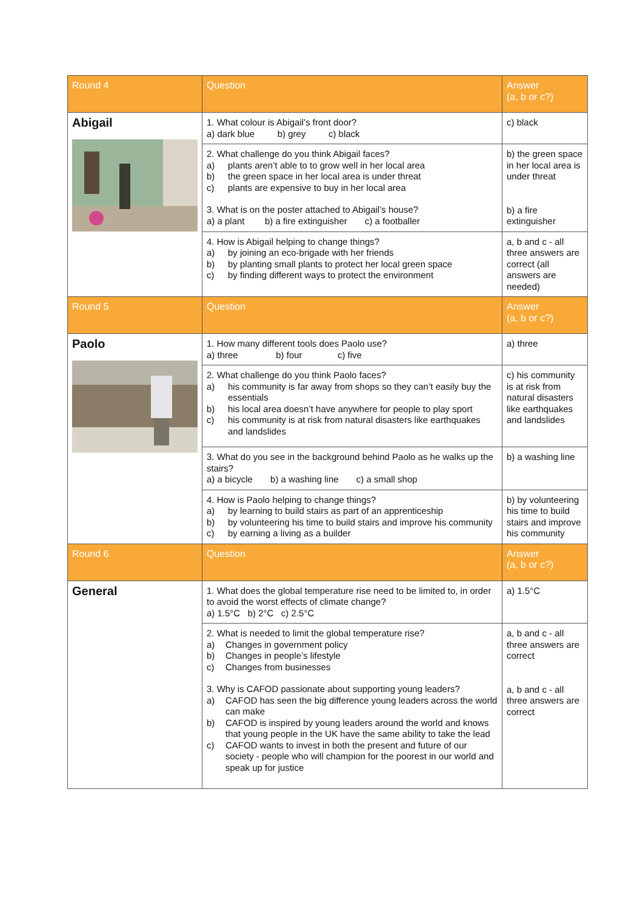| Round 4 | Question | Answer (a, b or c?) |
| --- | --- | --- |
| Abigail | 1. What colour is Abigail’s front door? a) dark blue b) grey c) black | c) black |
| | 2. What challenge do you think Abigail faces? a) plants aren’t able to to grow well in her local area b) the green space in her local area is under threat c) plants are expensive to buy in her local area 3. What is on the poster attached to Abigail’s house? a) a plant b) a fire extinguisher c) a footballer | b) the green space in her local area is under threat b) a fire extinguisher |
| | 4. How is Abigail helping to change things? a) by joining an eco-brigade with her friends b) by planting small plants to protect her local green space c) by finding different ways to protect the environment | a, b and c - all three answers are correct (all answers are needed) |
| Round 5 | Question | Answer (a, b or c?) |
| Paolo | 1. How many different tools does Paolo use? a) three b) four c) five | a) three |
| | 2. What challenge do you think Paolo faces? a) his community is far away from shops so they can’t easily buy the essentials b) his local area doesn’t have anywhere for people to play sport c) his community is at risk from natural disasters like earthquakes and landslides | c) his community is at risk from natural disasters like earthquakes and landslides |
| | 3. What do you see in the background behind Paolo as he walks up the stairs? a) a bicycle b) a washing line c) a small shop | b) a washing line |
| | 4. How is Paolo helping to change things? a) by learning to build stairs as part of an apprenticeship b) by volunteering his time to build stairs and improve his community c) by earning a living as a builder | b) by volunteering his time to build stairs and improve his community |
| Round 6 | Question | Answer (a, b or c?) |
| General | 1. What does the global temperature rise need to be limited to, in order to avoid the worst effects of climate change? a) 1.5°C b) 2°C c) 2.5°C | a) 1.5°C |
| | 2. What is needed to limit the global temperature rise? a) Changes in government policy b) Changes in people’s lifestyle c) Changes from businesses 3. Why is CAFOD passionate about supporting young leaders? a) CAFOD has seen the big difference young leaders across the world can make b) CAFOD is inspired by young leaders around the world and knows that young people in the UK have the same ability to take the lead c) CAFOD wants to invest in both the present and future of our society - people who will champion for the poorest in our world and speak up for justice | a, b and c - all three answers are correct a, b and c - all three answers are correct |